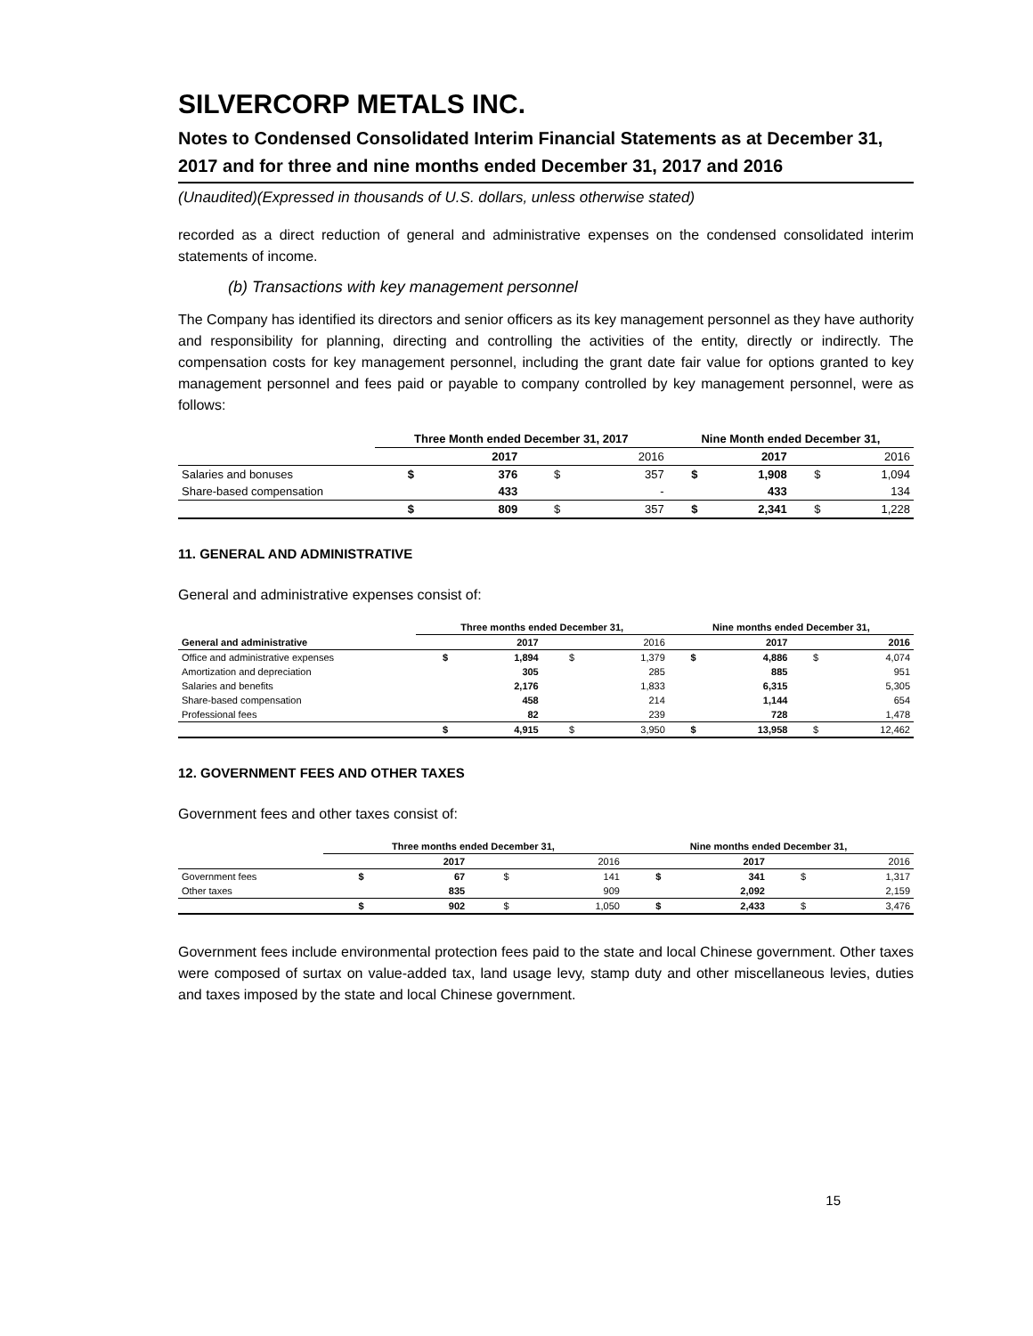SILVERCORP METALS INC.
Notes to Condensed Consolidated Interim Financial Statements as at December 31, 2017 and for three and nine months ended December 31, 2017 and 2016
(Unaudited)(Expressed in thousands of U.S. dollars, unless otherwise stated)
recorded as a direct reduction of general and administrative expenses on the condensed consolidated interim statements of income.
(b) Transactions with key management personnel
The Company has identified its directors and senior officers as its key management personnel as they have authority and responsibility for planning, directing and controlling the activities of the entity, directly or indirectly. The compensation costs for key management personnel, including the grant date fair value for options granted to key management personnel and fees paid or payable to company controlled by key management personnel, were as follows:
| | Three Month ended December 31, 2017 | | | | Nine Month ended December 31, | | | |
| --- | --- | --- | --- | --- | --- | --- | --- | --- |
| | | 2017 | | 2016 | | 2017 | | 2016 |
| Salaries and bonuses | $ | 376 | $ | 357 | $ | 1,908 | $ | 1,094 |
| Share-based compensation | | 433 | | - | | 433 | | 134 |
| | $ | 809 | $ | 357 | $ | 2,341 | $ | 1,228 |
11. GENERAL AND ADMINISTRATIVE
General and administrative expenses consist of:
| | Three months ended December 31, | | | | Nine months ended December 31, | | | |
| --- | --- | --- | --- | --- | --- | --- | --- | --- |
| General and administrative | | 2017 | | 2016 | | 2017 | | 2016 |
| Office and administrative expenses | $ | 1,894 | $ | 1,379 | $ | 4,886 | $ | 4,074 |
| Amortization and depreciation | | 305 | | 285 | | 885 | | 951 |
| Salaries and benefits | | 2,176 | | 1,833 | | 6,315 | | 5,305 |
| Share-based compensation | | 458 | | 214 | | 1,144 | | 654 |
| Professional fees | | 82 | | 239 | | 728 | | 1,478 |
| | $ | 4,915 | $ | 3,950 | $ | 13,958 | $ | 12,462 |
12. GOVERNMENT FEES AND OTHER TAXES
Government fees and other taxes consist of:
| | Three months ended December 31, | | | | Nine months ended December 31, | | | |
| --- | --- | --- | --- | --- | --- | --- | --- | --- |
| | | 2017 | | 2016 | | 2017 | | 2016 |
| Government fees | $ | 67 | $ | 141 | $ | 341 | $ | 1,317 |
| Other taxes | | 835 | | 909 | | 2,092 | | 2,159 |
| | $ | 902 | $ | 1,050 | $ | 2,433 | $ | 3,476 |
Government fees include environmental protection fees paid to the state and local Chinese government. Other taxes were composed of surtax on value-added tax, land usage levy, stamp duty and other miscellaneous levies, duties and taxes imposed by the state and local Chinese government.
15